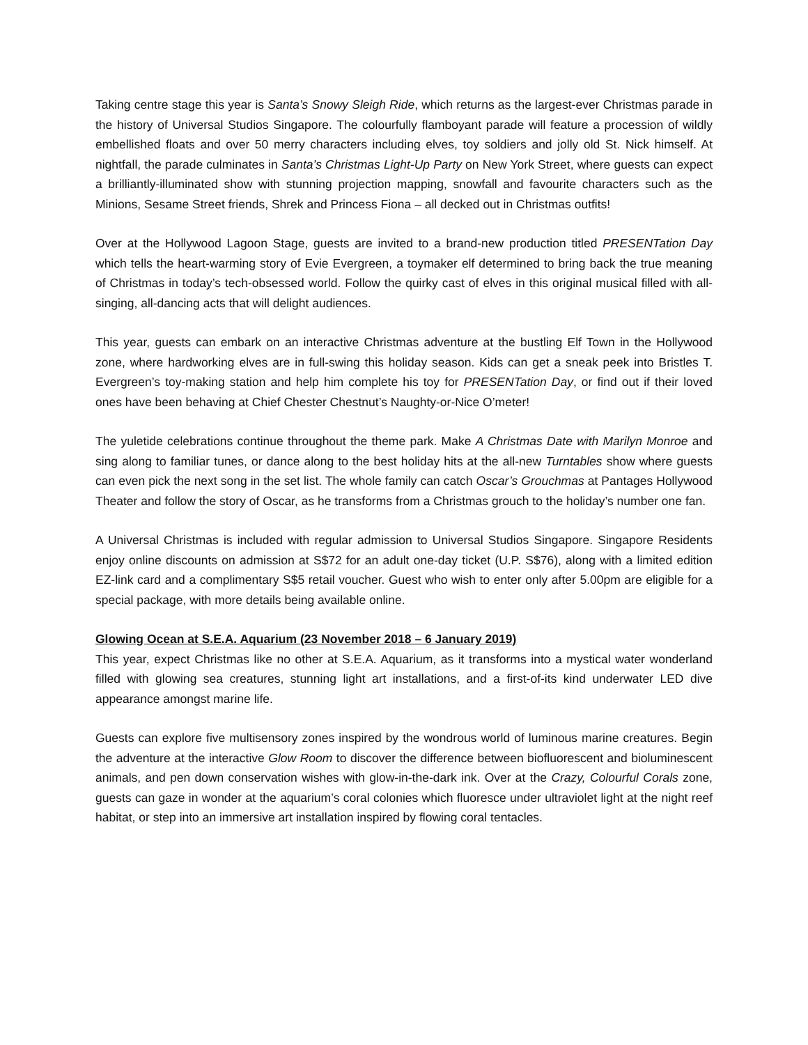Taking centre stage this year is Santa’s Snowy Sleigh Ride, which returns as the largest-ever Christmas parade in the history of Universal Studios Singapore. The colourfully flamboyant parade will feature a procession of wildly embellished floats and over 50 merry characters including elves, toy soldiers and jolly old St. Nick himself. At nightfall, the parade culminates in Santa’s Christmas Light-Up Party on New York Street, where guests can expect a brilliantly-illuminated show with stunning projection mapping, snowfall and favourite characters such as the Minions, Sesame Street friends, Shrek and Princess Fiona – all decked out in Christmas outfits!
Over at the Hollywood Lagoon Stage, guests are invited to a brand-new production titled PRESENTation Day which tells the heart-warming story of Evie Evergreen, a toymaker elf determined to bring back the true meaning of Christmas in today’s tech-obsessed world. Follow the quirky cast of elves in this original musical filled with all-singing, all-dancing acts that will delight audiences.
This year, guests can embark on an interactive Christmas adventure at the bustling Elf Town in the Hollywood zone, where hardworking elves are in full-swing this holiday season. Kids can get a sneak peek into Bristles T. Evergreen’s toy-making station and help him complete his toy for PRESENTation Day, or find out if their loved ones have been behaving at Chief Chester Chestnut’s Naughty-or-Nice O’meter!
The yuletide celebrations continue throughout the theme park. Make A Christmas Date with Marilyn Monroe and sing along to familiar tunes, or dance along to the best holiday hits at the all-new Turntables show where guests can even pick the next song in the set list. The whole family can catch Oscar’s Grouchmas at Pantages Hollywood Theater and follow the story of Oscar, as he transforms from a Christmas grouch to the holiday’s number one fan.
A Universal Christmas is included with regular admission to Universal Studios Singapore. Singapore Residents enjoy online discounts on admission at S$72 for an adult one-day ticket (U.P. S$76), along with a limited edition EZ-link card and a complimentary S$5 retail voucher. Guest who wish to enter only after 5.00pm are eligible for a special package, with more details being available online.
Glowing Ocean at S.E.A. Aquarium (23 November 2018 – 6 January 2019)
This year, expect Christmas like no other at S.E.A. Aquarium, as it transforms into a mystical water wonderland filled with glowing sea creatures, stunning light art installations, and a first-of-its kind underwater LED dive appearance amongst marine life.
Guests can explore five multisensory zones inspired by the wondrous world of luminous marine creatures. Begin the adventure at the interactive Glow Room to discover the difference between biofluorescent and bioluminescent animals, and pen down conservation wishes with glow-in-the-dark ink. Over at the Crazy, Colourful Corals zone, guests can gaze in wonder at the aquarium’s coral colonies which fluoresce under ultraviolet light at the night reef habitat, or step into an immersive art installation inspired by flowing coral tentacles.